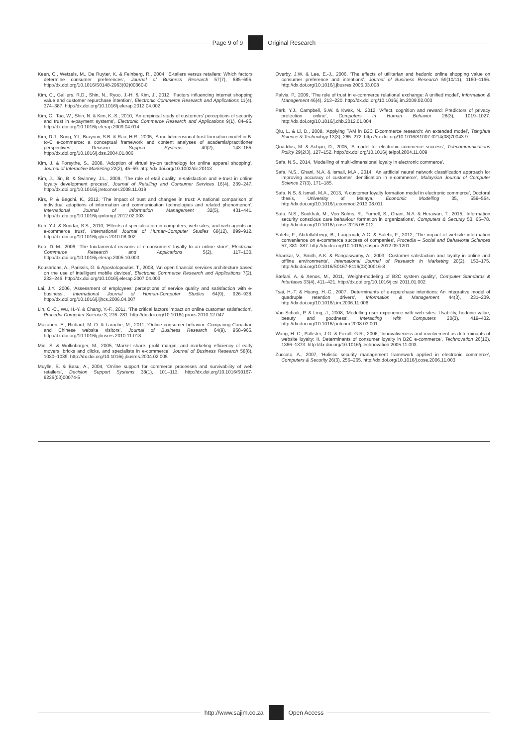Page 9 of 9 Original Research
Keen, C., Wetzels, M., De Ruyter, K. & Feinberg, R., 2004, ‘E-tailers versus retailers: Which factors determine consumer preferences’, Journal of Business Research 57(7), 685–695. http://dx.doi.org/10.1016/S0148-2963(02)00360-0
Kim, C., Galliers, R.D., Shin, N., Ryoo, J.-H. & Kim, J., 2012, ‘Factors influencing internet shopping value and customer repurchase intention’, Electronic Commerce Research and Applications 11(4), 374–387. http://dx.doi.org/10.1016/j.elerap.2012.04.002
Kim, C., Tao, W., Shin, N. & Kim, K.-S., 2010, ‘An empirical study of customers’ perceptions of security and trust in e-payment systems’, Electronic Commerce Research and Applications 9(1), 84–95. http://dx.doi.org/10.1016/j.elerap.2009.04.014
Kim, D.J., Song, Y.I., Braynov, S.B. & Rao, H.R., 2005, ‘A multidimensional trust formation model in B-to-C e-commerce: a conceptual framework and content analyses of academia/practitioner perspectives’, Decision Support Systems 40(2), 143–165. http://dx.doi.org/10.1016/j.dss.2004.01.006
Kim, J. & Forsythe, S., 2008, ‘Adoption of virtual try-on technology for online apparel shopping’, Journal of Interactive Marketing 22(2), 45–59. http://dx.doi.org/10.1002/dir.20113
Kim, J., Jin, B. & Swinney, J.L., 2009, ‘The role of etail quality, e-satisfaction and e-trust in online loyalty development process’, Journal of Retailing and Consumer Services 16(4), 239–247. http://dx.doi.org/10.1016/j.jretconser.2008.11.019
Kirs, P. & Bagchi, K., 2012, ‘The impact of trust and changes in trust: A national comparison of individual adoptions of information and communication technologies and related phenomenon’, International Journal of Information Management 32(5), 431–441. http://dx.doi.org/10.1016/j.ijinfomgt.2012.02.003
Koh, Y.J. & Sundar, S.S., 2010, ‘Effects of specialization in computers, web sites, and web agents on e-commerce trust’, International Journal of Human-Computer Studies 68(12), 899–912. http://dx.doi.org/10.1016/j.ijhcs.2010.08.002
Koo, D.-M., 2006, ‘The fundamental reasons of e-consumers’ loyalty to an online store’, Electronic Commerce Research and Applications 5(2), 117–130. http://dx.doi.org/10.1016/j.elerap.2005.10.003
Kousaridas, A., Parissis, G. & Apostolopoulos, T., 2008, ‘An open financial services architecture based on the use of intelligent mobile devices’, Electronic Commerce Research and Applications 7(2), 232–246. http://dx.doi.org/10.1016/j.elerap.2007.04.003
Lai, J.Y., 2006, ‘Assessment of employees’ perceptions of service quality and satisfaction with e-business’, International Journal of Human-Computer Studies 64(9), 926–938. http://dx.doi.org/10.1016/j.ijhcs.2006.04.007
Lin, C.-C., Wu, H.-Y. & Chang, Y.-F., 2011, ‘The critical factors impact on online customer satisfaction’, Procedia Computer Science 3, 276–281. http://dx.doi.org/10.1016/j.procs.2010.12.047
Mazaheri, E., Richard, M.-O. & Laroche, M., 2011, ‘Online consumer behavior: Comparing Canadian and Chinese website visitors’, Journal of Business Research 64(9), 958–965. http://dx.doi.org/10.1016/j.jbusres.2010.11.018
Min, S. & Wolfinbarger, M., 2005, ‘Market share, profit margin, and marketing efficiency of early movers, bricks and clicks, and specialists in e-commerce’, Journal of Business Research 58(8), 1030–1039. http://dx.doi.org/10.1016/j.jbusres.2004.02.005
Muylle, S. & Basu, A., 2004, ‘Online support for commerce processes and survivability of web retailers’, Decision Support Systems 38(1), 101–113. http://dx.doi.org/10.1016/S0167-9236(03)00074-5
Overby, J.W. & Lee, E.-J., 2006, ‘The effects of utilitarian and hedonic online shopping value on consumer preference and intentions’, Journal of Business Research 59(10/11), 1160–1166. http://dx.doi.org/10.1016/j.jbusres.2006.03.008
Palvia, P., 2009, ‘The role of trust in e-commerce relational exchange: A unified model’, Information & Management 46(4), 213–220. http://dx.doi.org/10.1016/j.im.2009.02.003
Park, Y.J., Campbell, S.W. & Kwak, N., 2012, ‘Affect, cognition and reward: Predictors of privacy protection online’, Computers in Human Behavior 28(3), 1019–1027. http://dx.doi.org/10.1016/j.chb.2012.01.004
Qiu, L. & Li, D., 2008, ‘Applying TAM in B2C E-commerce research: An extended model’, Tsinghua Science & Technology 13(3), 265–272. http://dx.doi.org/10.1016/S1007-0214(08)70043-9
Quaddus, M. & Achjari, D., 2005, ‘A model for electronic commerce success’, Telecommunications Policy 29(2/3), 127–152. http://dx.doi.org/10.1016/j.telpol.2004.11.009
Safa, N.S., 2014, ‘Modelling of multi-dimensional loyalty in electronic commerce’.
Safa, N.S., Ghani, N.A. & Ismail, M.A., 2014, ‘An artificial neural network classification approach for improving accuracy of customer identification in e-commerce’, Malaysian Journal of Computer Science 27(3), 171–185.
Safa, N.S. & Ismail, M.A., 2013, ‘A customer loyalty formation model in electronic commerce’, Doctoral thesis, University of Malaya, Economic Modelling 35, 559–564. http://dx.doi.org/10.1016/j.econmod.2013.08.011
Safa, N.S., Sookhak, M., Von Solms, R., Furnell, S., Ghani, N.A. & Herawan, T., 2015, ‘Information security conscious care behaviour formation in organizations’, Computers & Security 53, 65–78. http://dx.doi.org/10.1016/j.cose.2015.05.012
Salehi, F., Abdollahbeigi, B., Langroudi, A.C. & Salehi, F., 2012, ‘The impact of website information convenience on e-commerce success of companies’, Procedia – Social and Behavioral Sciences 57, 381–387. http://dx.doi.org/10.1016/j.sbspro.2012.09.1201
Shankar, V., Smith, A.K. & Rangaswamy, A., 2003, ‘Customer satisfaction and loyalty in online and offline environments’, International Journal of Research in Marketing 20(2), 153–175. http://dx.doi.org/10.1016/S0167-8116(03)00016-8
Stefani, A. & Xenos, M., 2011, ‘Weight-modeling of B2C system quality’, Computer Standards & Interfaces 33(4), 411–421. http://dx.doi.org/10.1016/j.csi.2011.01.002
Tsai, H.-T. & Huang, H.-C., 2007, ‘Determinants of e-repurchase intentions: An integrative model of quadruple retention drivers’, Information & Management 44(3), 231–239. http://dx.doi.org/10.1016/j.im.2006.11.006
Van Schaik, P. & Ling, J., 2008, ‘Modelling user experience with web sites: Usability, hedonic value, beauty and goodness’, Interacting with Computers 20(3), 419–432. http://dx.doi.org/10.1016/j.intcom.2008.03.001
Wang, H.-C., Pallister, J.G. & Foxall, G.R., 2006, ‘Innovativeness and involvement as determinants of website loyalty: II. Determinants of consumer loyalty in B2C e-commerce’, Technovation 26(12), 1366–1373. http://dx.doi.org/10.1016/j.technovation.2005.11.003
Zuccato, A., 2007, ‘Holistic security management framework applied in electronic commerce’, Computers & Security 26(3), 256–265. http://dx.doi.org/10.1016/j.cose.2006.11.003
http://www.sajim.co.za Open Access